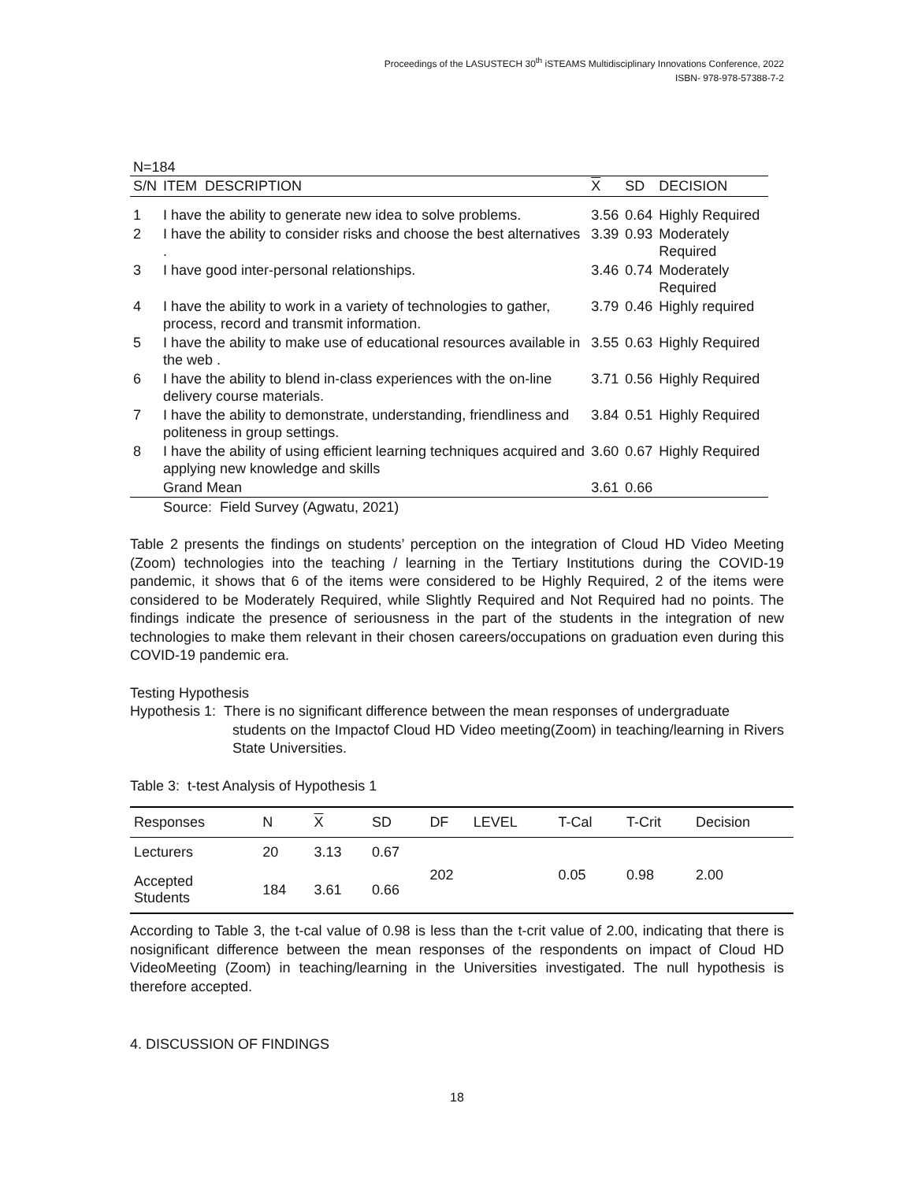Proceedings of the LASUSTECH 30<sup>th</sup> iSTEAMS Multidisciplinary Innovations Conference, 2022
ISBN- 978-978-57388-7-2
| N=184 | | | | |
| S/N | ITEM DESCRIPTION | X | SD | DECISION |
| 1 | I have the ability to generate new idea to solve problems. | 3.56 | 0.64 | Highly Required |
| 2 | I have the ability to consider risks and choose the best alternatives . | 3.39 | 0.93 | Moderately Required |
| 3 | I have good inter-personal relationships. | 3.46 | 0.74 | Moderately Required |
| 4 | I have the ability to work in a variety of technologies to gather, process, record and transmit information. | 3.79 | 0.46 | Highly required |
| 5 | I have the ability to make use of educational resources available in the web . | 3.55 | 0.63 | Highly Required |
| 6 | I have the ability to blend in-class experiences with the on-line delivery course materials. | 3.71 | 0.56 | Highly Required |
| 7 | I have the ability to demonstrate, understanding, friendliness and politeness in group settings. | 3.84 | 0.51 | Highly Required |
| 8 | I have the ability of using efficient learning techniques acquired and applying new knowledge and skills | 3.60 | 0.67 | Highly Required |
| | Grand Mean | 3.61 | 0.66 | |
| | Source: Field Survey (Agwatu, 2021) | | | |
Table 2 presents the findings on students’ perception on the integration of Cloud HD Video Meeting (Zoom) technologies into the teaching / learning in the Tertiary Institutions during the COVID-19 pandemic, it shows that 6 of the items were considered to be Highly Required, 2 of the items were considered to be Moderately Required, while Slightly Required and Not Required had no points. The findings indicate the presence of seriousness in the part of the students in the integration of new technologies to make them relevant in their chosen careers/occupations on graduation even during this COVID-19 pandemic era.
Testing Hypothesis
Hypothesis 1: There is no significant difference between the mean responses of undergraduate
students on the Impactof Cloud HD Video meeting(Zoom) in teaching/learning in Rivers State Universities.
Table 3: t-test Analysis of Hypothesis 1
| Responses | N | X | SD | DF | LEVEL | T-Cal | T-Crit | Decision |
| --- | --- | --- | --- | --- | --- | --- | --- | --- |
| Lecturers | 20 | 3.13 | 0.67 | 202 | | 0.05 | 0.98 | 2.00 |
| Accepted Students | 184 | 3.61 | 0.66 | | | | | |
According to Table 3, the t-cal value of 0.98 is less than the t-crit value of 2.00, indicating that there is nosignificant difference between the mean responses of the respondents on impact of Cloud HD VideoMeeting (Zoom) in teaching/learning in the Universities investigated. The null hypothesis is therefore accepted.
4. DISCUSSION OF FINDINGS
18